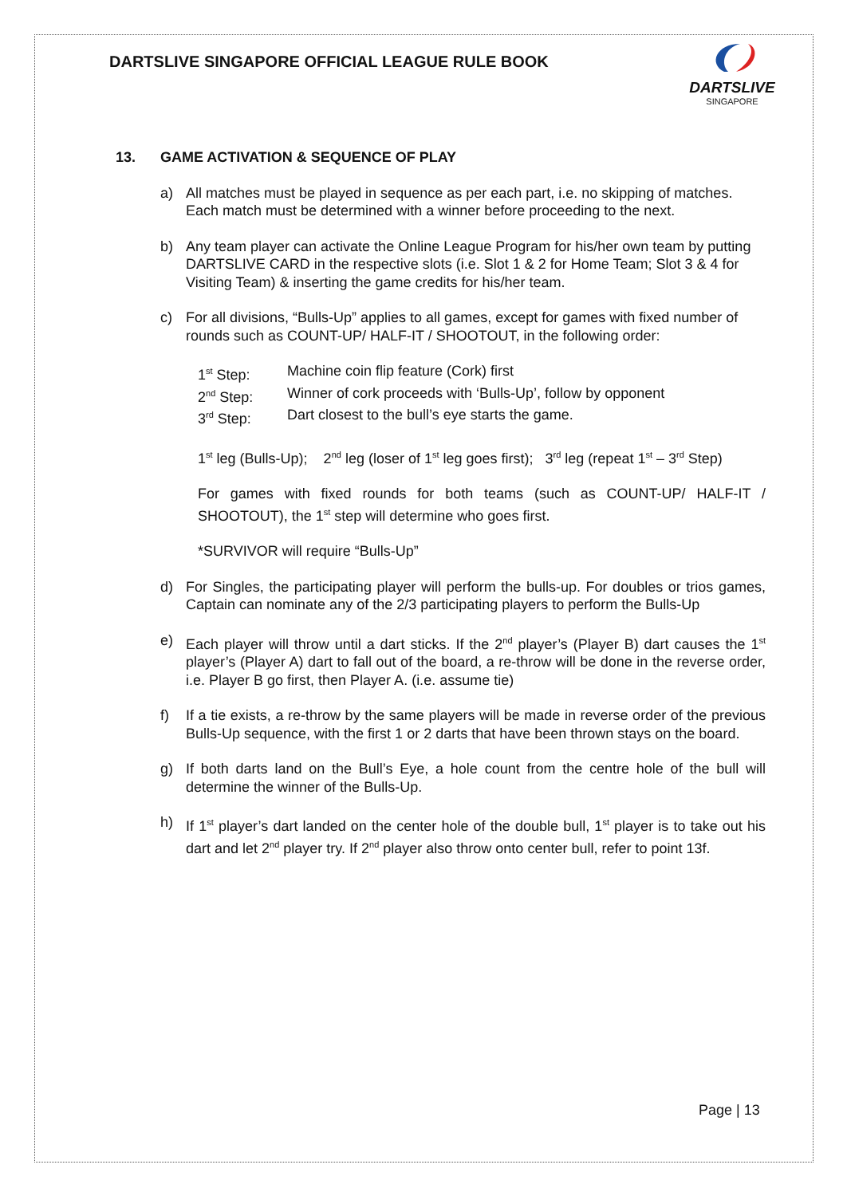DARTSLIVE SINGAPORE OFFICIAL LEAGUE RULE BOOK
DARTSLIVE
SINGAPORE
13. GAME ACTIVATION & SEQUENCE OF PLAY
a) All matches must be played in sequence as per each part, i.e. no skipping of matches. Each match must be determined with a winner before proceeding to the next.
b) Any team player can activate the Online League Program for his/her own team by putting DARTSLIVE CARD in the respective slots (i.e. Slot 1 & 2 for Home Team; Slot 3 & 4 for Visiting Team) & inserting the game credits for his/her team.
c) For all divisions, “Bulls-Up” applies to all games, except for games with fixed number of rounds such as COUNT-UP/ HALF-IT / SHOOTOUT, in the following order:
1<sup>st</sup> Step: Machine coin flip feature (Cork) first
2<sup>nd</sup> Step: Winner of cork proceeds with ‘Bulls-Up’, follow by opponent
3<sup>rd</sup> Step: Dart closest to the bull’s eye starts the game.
1<sup>st</sup> leg (Bulls-Up); 2<sup>nd</sup> leg (loser of 1<sup>st</sup> leg goes first); 3<sup>rd</sup> leg (repeat 1<sup>st</sup> – 3<sup>rd</sup> Step)
For games with fixed rounds for both teams (such as COUNT-UP/ HALF-IT / SHOOTOUT), the 1<sup>st</sup> step will determine who goes first.
*SURVIVOR will require “Bulls-Up”
d) For Singles, the participating player will perform the bulls-up. For doubles or trios games, Captain can nominate any of the 2/3 participating players to perform the Bulls-Up
e) Each player will throw until a dart sticks. If the 2<sup>nd</sup> player’s (Player B) dart causes the 1<sup>st</sup> player’s (Player A) dart to fall out of the board, a re-throw will be done in the reverse order, i.e. Player B go first, then Player A. (i.e. assume tie)
f) If a tie exists, a re-throw by the same players will be made in reverse order of the previous Bulls-Up sequence, with the first 1 or 2 darts that have been thrown stays on the board.
g) If both darts land on the Bull’s Eye, a hole count from the centre hole of the bull will determine the winner of the Bulls-Up.
h) If 1<sup>st</sup> player’s dart landed on the center hole of the double bull, 1<sup>st</sup> player is to take out his dart and let 2<sup>nd</sup> player try. If 2<sup>nd</sup> player also throw onto center bull, refer to point 13f.
Page | 13